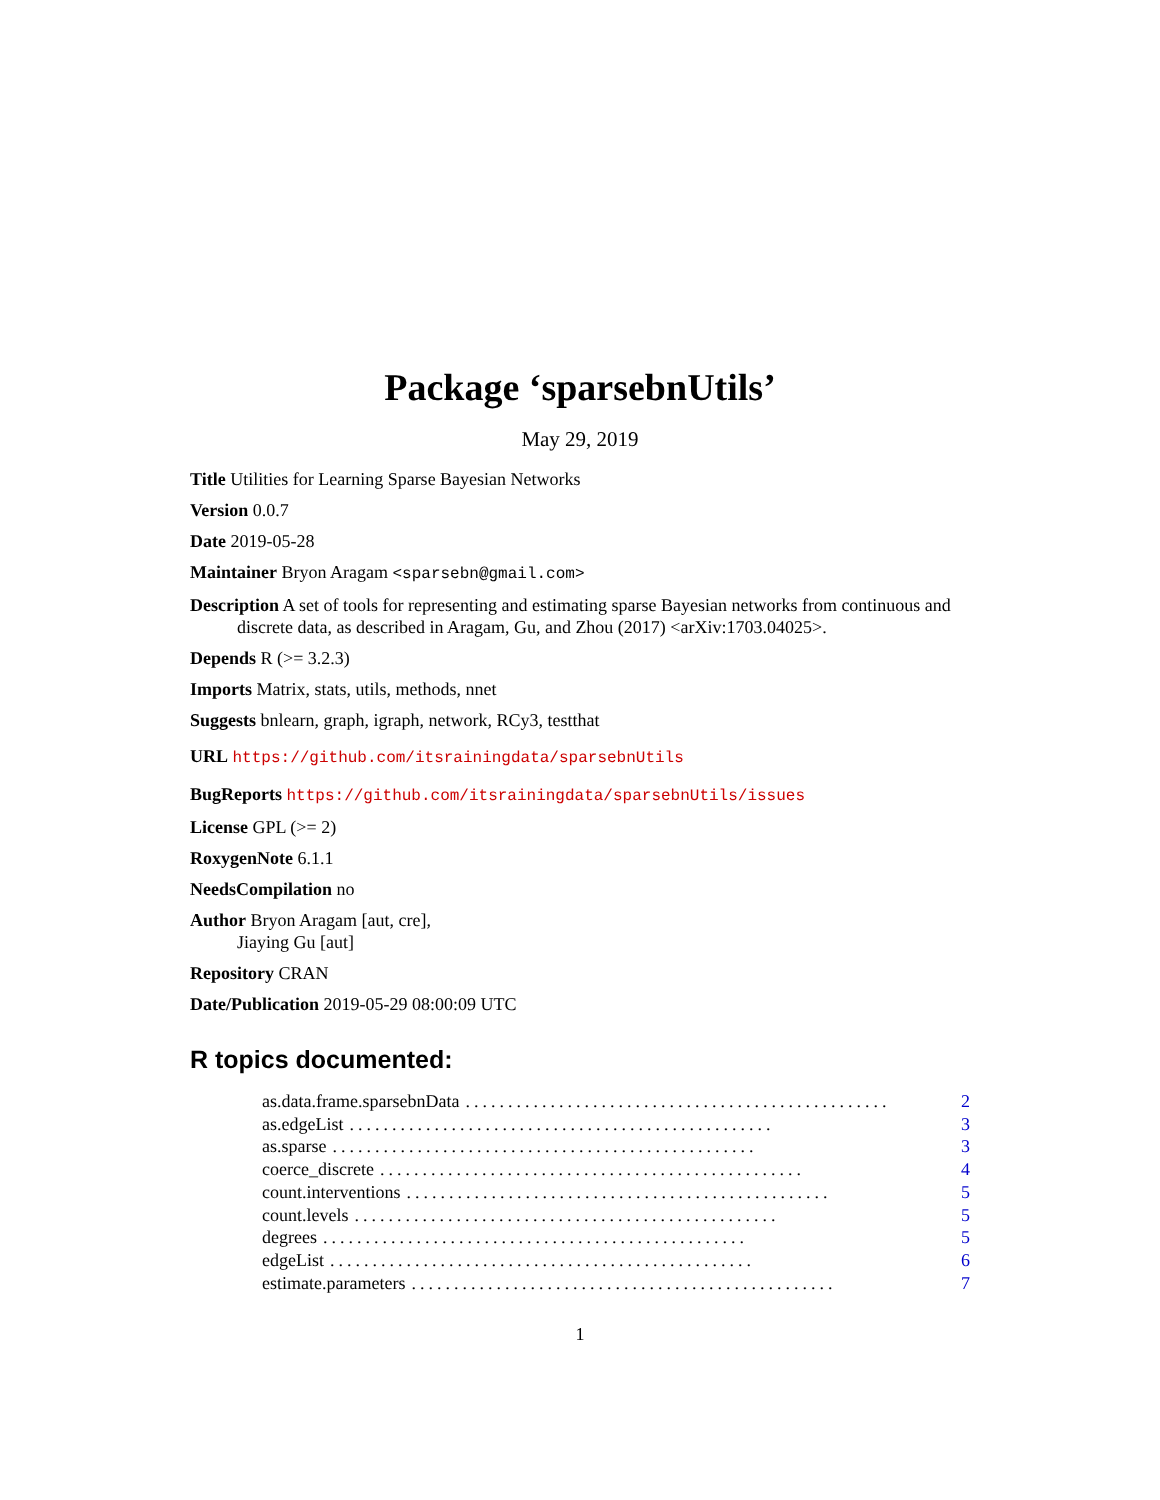Package ‘sparsebnUtils’
May 29, 2019
Title Utilities for Learning Sparse Bayesian Networks
Version 0.0.7
Date 2019-05-28
Maintainer Bryon Aragam <sparsebn@gmail.com>
Description A set of tools for representing and estimating sparse Bayesian networks from continuous and discrete data, as described in Aragam, Gu, and Zhou (2017) <arXiv:1703.04025>.
Depends R (>= 3.2.3)
Imports Matrix, stats, utils, methods, nnet
Suggests bnlearn, graph, igraph, network, RCy3, testthat
URL https://github.com/itsrainingdata/sparsebnUtils
BugReports https://github.com/itsrainingdata/sparsebnUtils/issues
License GPL (>= 2)
RoxygenNote 6.1.1
NeedsCompilation no
Author Bryon Aragam [aut, cre],
Jiaying Gu [aut]
Repository CRAN
Date/Publication 2019-05-29 08:00:09 UTC
R topics documented:
as.data.frame.sparsebnData.................................................. 2
as.edgeList.................................................. 3
as.sparse.................................................. 3
coerce_discrete.................................................. 4
count.interventions.................................................. 5
count.levels.................................................. 5
degrees.................................................. 5
edgeList.................................................. 6
estimate.parameters.................................................. 7
1